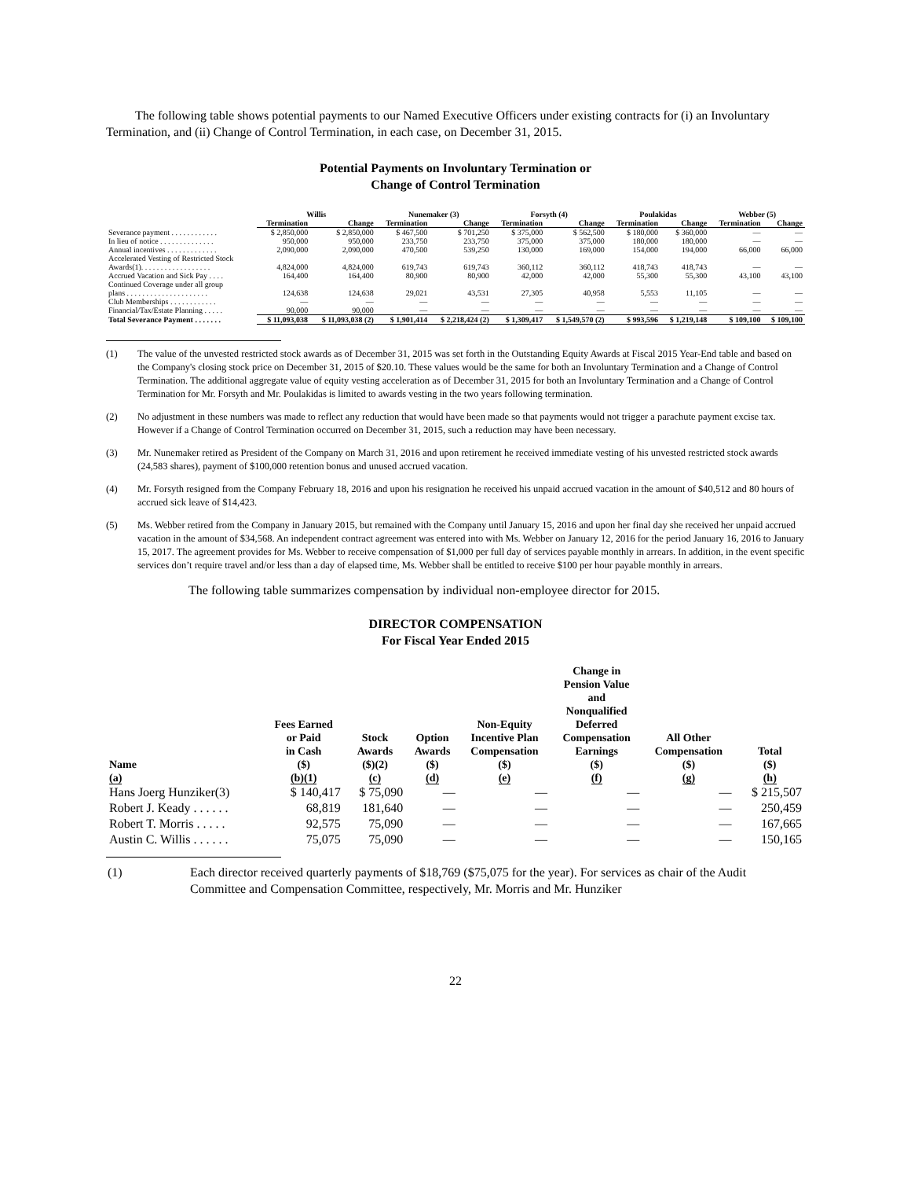The following table shows potential payments to our Named Executive Officers under existing contracts for (i) an Involuntary Termination, and (ii) Change of Control Termination, in each case, on December 31, 2015.
Potential Payments on Involuntary Termination or
Change of Control Termination
| | Willis | | Nunemaker (3) | | Forsyth (4) | | Poulakidas | | Webber (5) | |
| --- | --- | --- | --- | --- | --- | --- | --- | --- | --- | --- |
| | Termination | Change | Termination | Change | Termination | Change | Termination | Change | Termination | Change |
| Severance payment . . . . . . . . . . . . | $ 2,850,000 | $ 2,850,000 | $ 467,500 | $ 701,250 | $ 375,000 | $ 562,500 | $ 180,000 | $ 360,000 | — | — |
| In lieu of notice . . . . . . . . . . . . . . | 950,000 | 950,000 | 233,750 | 233,750 | 375,000 | 375,000 | 180,000 | 180,000 | — | — |
| Annual incentives . . . . . . . . . . . . . | 2,090,000 | 2,090,000 | 470,500 | 539,250 | 130,000 | 169,000 | 154,000 | 194,000 | 66,000 | 66,000 |
| Accelerated Vesting of Restricted Stock | | | | | | | | | | |
| Awards(1). . . . . . . . . . . . . . . . . . | 4,824,000 | 4,824,000 | 619,743 | 619,743 | 360,112 | 360,112 | 418,743 | 418,743 | — | — |
| Accrued Vacation and Sick Pay . . . . | 164,400 | 164,400 | 80,900 | 80,900 | 42,000 | 42,000 | 55,300 | 55,300 | 43,100 | 43,100 |
| Continued Coverage under all group | | | | | | | | | | |
| plans . . . . . . . . . . . . . . . . . . . . . | 124,638 | 124,638 | 29,021 | 43,531 | 27,305 | 40,958 | 5,553 | 11,105 | — | — |
| Club Memberships . . . . . . . . . . . . | — | — | — | — | — | — | — | — | — | — |
| Financial/Tax/Estate Planning . . . . . | 90,000 | 90,000 | — | — | — | — | — | — | — | — |
| Total Severance Payment . . . . . . . | $ 11,093,038 | $ 11,093,038 (2) | $ 1,901,414 | $ 2,218,424 (2) | $ 1,309,417 | $ 1,549,570 (2) | $ 993,596 | $ 1,219,148 | $ 109,100 | $ 109,100 |
(1) The value of the unvested restricted stock awards as of December 31, 2015 was set forth in the Outstanding Equity Awards at Fiscal 2015 Year-End table and based on the Company's closing stock price on December 31, 2015 of $20.10. These values would be the same for both an Involuntary Termination and a Change of Control Termination. The additional aggregate value of equity vesting acceleration as of December 31, 2015 for both an Involuntary Termination and a Change of Control Termination for Mr. Forsyth and Mr. Poulakidas is limited to awards vesting in the two years following termination.
(2) No adjustment in these numbers was made to reflect any reduction that would have been made so that payments would not trigger a parachute payment excise tax. However if a Change of Control Termination occurred on December 31, 2015, such a reduction may have been necessary.
(3) Mr. Nunemaker retired as President of the Company on March 31, 2016 and upon retirement he received immediate vesting of his unvested restricted stock awards (24,583 shares), payment of $100,000 retention bonus and unused accrued vacation.
(4) Mr. Forsyth resigned from the Company February 18, 2016 and upon his resignation he received his unpaid accrued vacation in the amount of $40,512 and 80 hours of accrued sick leave of $14,423.
(5) Ms. Webber retired from the Company in January 2015, but remained with the Company until January 15, 2016 and upon her final day she received her unpaid accrued vacation in the amount of $34,568. An independent contract agreement was entered into with Ms. Webber on January 12, 2016 for the period January 16, 2016 to January 15, 2017. The agreement provides for Ms. Webber to receive compensation of $1,000 per full day of services payable monthly in arrears. In addition, in the event specific services don’t require travel and/or less than a day of elapsed time, Ms. Webber shall be entitled to receive $100 per hour payable monthly in arrears.
The following table summarizes compensation by individual non-employee director for 2015.
DIRECTOR COMPENSATION
For Fiscal Year Ended 2015
| Name (a) | Fees Earned or Paid in Cash ($) (b)(1) | Stock Awards ($)(2) (c) | Option Awards ($) (d) | Non-Equity Incentive Plan Compensation ($) (e) | Change in Pension Value and Nonqualified Deferred Compensation Earnings ($) (f) | All Other Compensation ($) (g) | Total ($) (h) |
| --- | --- | --- | --- | --- | --- | --- | --- |
| Hans Joerg Hunziker(3) | $ 140,417 | $ 75,090 | — | — | — | — | $ 215,507 |
| Robert J. Keady . . . . . . | 68,819 | 181,640 | — | — | — | — | 250,459 |
| Robert T. Morris . . . . . | 92,575 | 75,090 | — | — | — | — | 167,665 |
| Austin C. Willis . . . . . . | 75,075 | 75,090 | — | — | — | — | 150,165 |
(1) Each director received quarterly payments of $18,769 ($75,075 for the year). For services as chair of the Audit Committee and Compensation Committee, respectively, Mr. Morris and Mr. Hunziker
22